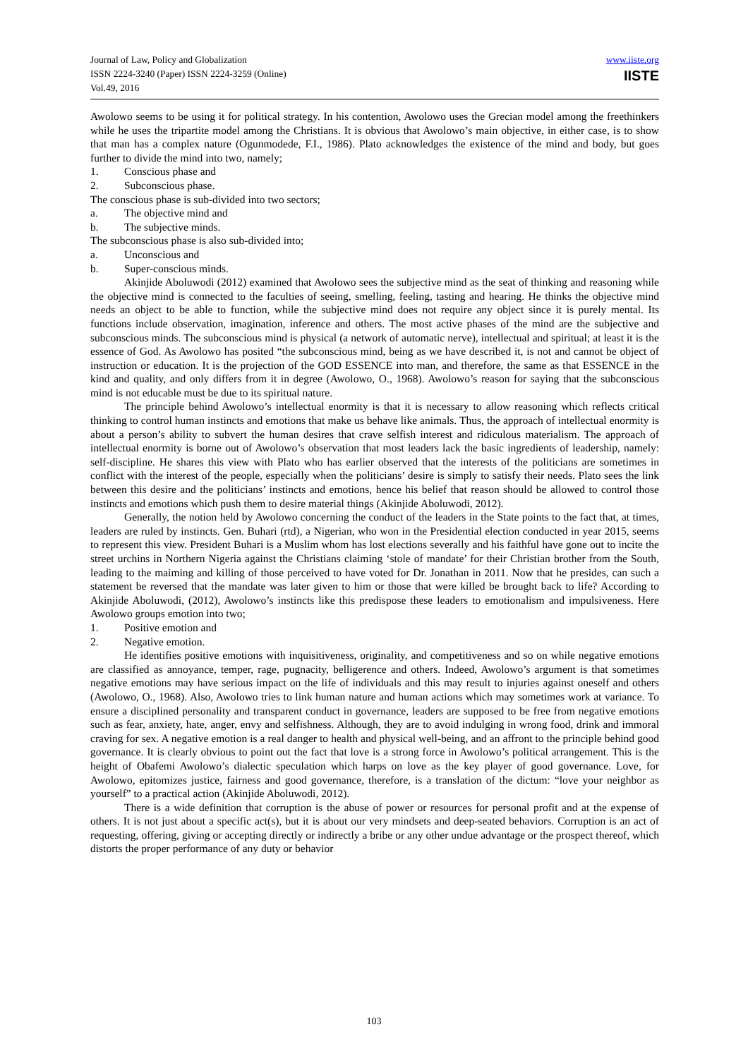Journal of Law, Policy and Globalization
ISSN 2224-3240 (Paper) ISSN 2224-3259 (Online)
Vol.49, 2016
www.iiste.org
IISTE
Awolowo seems to be using it for political strategy. In his contention, Awolowo uses the Grecian model among the freethinkers while he uses the tripartite model among the Christians. It is obvious that Awolowo’s main objective, in either case, is to show that man has a complex nature (Ogunmodede, F.I., 1986). Plato acknowledges the existence of the mind and body, but goes further to divide the mind into two, namely;
1. Conscious phase and
2. Subconscious phase.
The conscious phase is sub-divided into two sectors;
a. The objective mind and
b. The subjective minds.
The subconscious phase is also sub-divided into;
a. Unconscious and
b. Super-conscious minds.
Akinjide Aboluwodi (2012) examined that Awolowo sees the subjective mind as the seat of thinking and reasoning while the objective mind is connected to the faculties of seeing, smelling, feeling, tasting and hearing. He thinks the objective mind needs an object to be able to function, while the subjective mind does not require any object since it is purely mental. Its functions include observation, imagination, inference and others. The most active phases of the mind are the subjective and subconscious minds. The subconscious mind is physical (a network of automatic nerve), intellectual and spiritual; at least it is the essence of God. As Awolowo has posited “the subconscious mind, being as we have described it, is not and cannot be object of instruction or education. It is the projection of the GOD ESSENCE into man, and therefore, the same as that ESSENCE in the kind and quality, and only differs from it in degree (Awolowo, O., 1968). Awolowo’s reason for saying that the subconscious mind is not educable must be due to its spiritual nature.
The principle behind Awolowo’s intellectual enormity is that it is necessary to allow reasoning which reflects critical thinking to control human instincts and emotions that make us behave like animals. Thus, the approach of intellectual enormity is about a person’s ability to subvert the human desires that crave selfish interest and ridiculous materialism. The approach of intellectual enormity is borne out of Awolowo’s observation that most leaders lack the basic ingredients of leadership, namely: self-discipline. He shares this view with Plato who has earlier observed that the interests of the politicians are sometimes in conflict with the interest of the people, especially when the politicians’ desire is simply to satisfy their needs. Plato sees the link between this desire and the politicians’ instincts and emotions, hence his belief that reason should be allowed to control those instincts and emotions which push them to desire material things (Akinjide Aboluwodi, 2012).
Generally, the notion held by Awolowo concerning the conduct of the leaders in the State points to the fact that, at times, leaders are ruled by instincts. Gen. Buhari (rtd), a Nigerian, who won in the Presidential election conducted in year 2015, seems to represent this view. President Buhari is a Muslim whom has lost elections severally and his faithful have gone out to incite the street urchins in Northern Nigeria against the Christians claiming ‘stole of mandate’ for their Christian brother from the South, leading to the maiming and killing of those perceived to have voted for Dr. Jonathan in 2011. Now that he presides, can such a statement be reversed that the mandate was later given to him or those that were killed be brought back to life? According to Akinjide Aboluwodi, (2012), Awolowo’s instincts like this predispose these leaders to emotionalism and impulsiveness. Here Awolowo groups emotion into two;
1. Positive emotion and
2. Negative emotion.
He identifies positive emotions with inquisitiveness, originality, and competitiveness and so on while negative emotions are classified as annoyance, temper, rage, pugnacity, belligerence and others. Indeed, Awolowo’s argument is that sometimes negative emotions may have serious impact on the life of individuals and this may result to injuries against oneself and others (Awolowo, O., 1968). Also, Awolowo tries to link human nature and human actions which may sometimes work at variance. To ensure a disciplined personality and transparent conduct in governance, leaders are supposed to be free from negative emotions such as fear, anxiety, hate, anger, envy and selfishness. Although, they are to avoid indulging in wrong food, drink and immoral craving for sex. A negative emotion is a real danger to health and physical well-being, and an affront to the principle behind good governance. It is clearly obvious to point out the fact that love is a strong force in Awolowo’s political arrangement. This is the height of Obafemi Awolowo’s dialectic speculation which harps on love as the key player of good governance. Love, for Awolowo, epitomizes justice, fairness and good governance, therefore, is a translation of the dictum: “love your neighbor as yourself” to a practical action (Akinjide Aboluwodi, 2012).
There is a wide definition that corruption is the abuse of power or resources for personal profit and at the expense of others. It is not just about a specific act(s), but it is about our very mindsets and deep-seated behaviors. Corruption is an act of requesting, offering, giving or accepting directly or indirectly a bribe or any other undue advantage or the prospect thereof, which distorts the proper performance of any duty or behavior
103